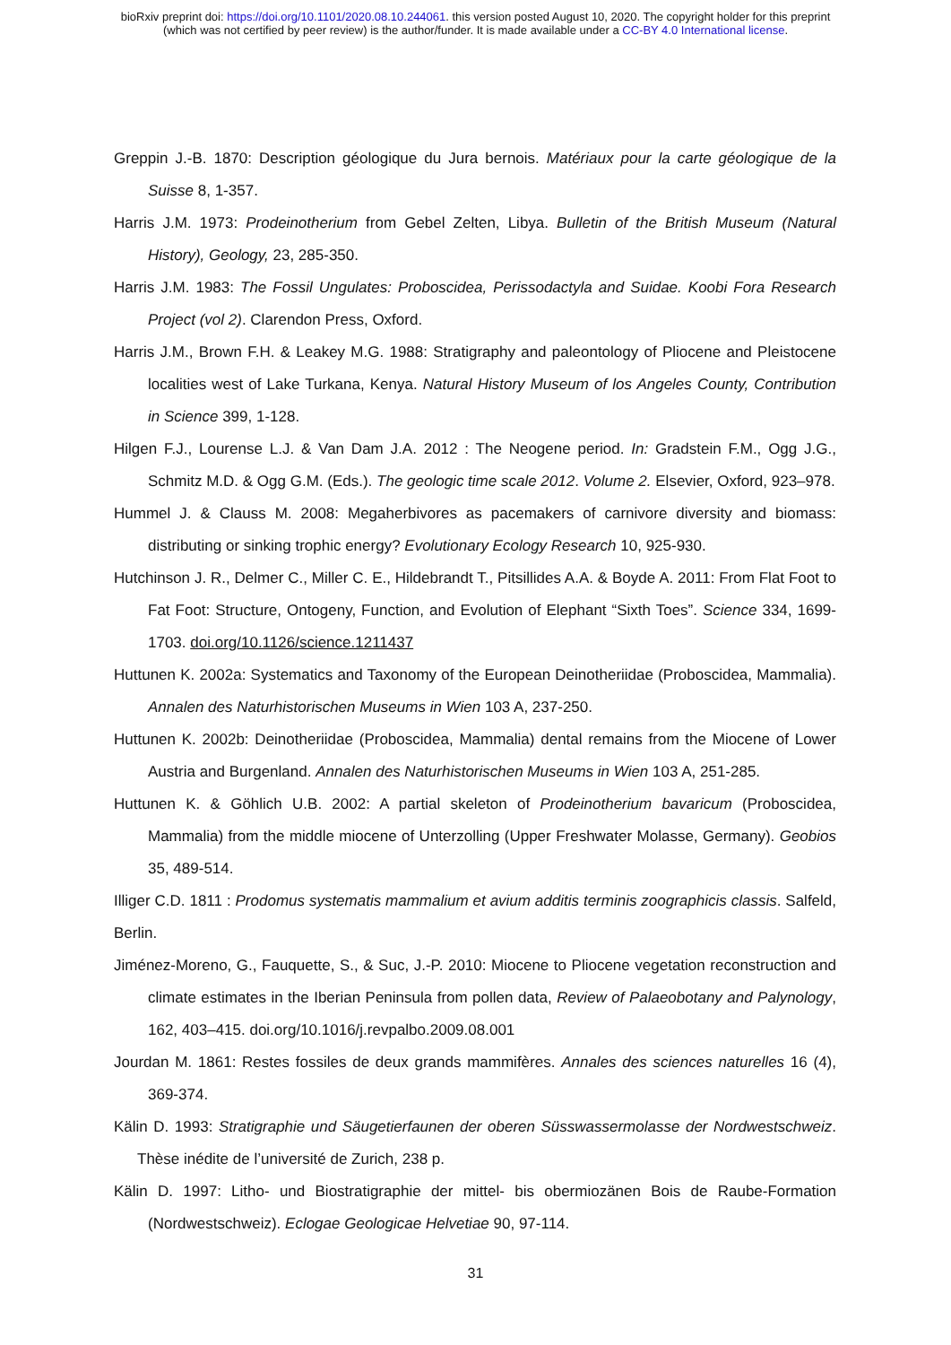bioRxiv preprint doi: https://doi.org/10.1101/2020.08.10.244061. this version posted August 10, 2020. The copyright holder for this preprint
(which was not certified by peer review) is the author/funder. It is made available under a CC-BY 4.0 International license.
Greppin J.-B. 1870: Description géologique du Jura bernois. Matériaux pour la carte géologique de la Suisse 8, 1-357.
Harris J.M. 1973: Prodeinotherium from Gebel Zelten, Libya. Bulletin of the British Museum (Natural History), Geology, 23, 285-350.
Harris J.M. 1983: The Fossil Ungulates: Proboscidea, Perissodactyla and Suidae. Koobi Fora Research Project (vol 2). Clarendon Press, Oxford.
Harris J.M., Brown F.H. & Leakey M.G. 1988: Stratigraphy and paleontology of Pliocene and Pleistocene localities west of Lake Turkana, Kenya. Natural History Museum of los Angeles County, Contribution in Science 399, 1-128.
Hilgen F.J., Lourense L.J. & Van Dam J.A. 2012 : The Neogene period. In: Gradstein F.M., Ogg J.G., Schmitz M.D. & Ogg G.M. (Eds.). The geologic time scale 2012. Volume 2. Elsevier, Oxford, 923–978.
Hummel J. & Clauss M. 2008: Megaherbivores as pacemakers of carnivore diversity and biomass: distributing or sinking trophic energy? Evolutionary Ecology Research 10, 925-930.
Hutchinson J. R., Delmer C., Miller C. E., Hildebrandt T., Pitsillides A.A. & Boyde A. 2011: From Flat Foot to Fat Foot: Structure, Ontogeny, Function, and Evolution of Elephant “Sixth Toes”. Science 334, 1699-1703. doi.org/10.1126/science.1211437
Huttunen K. 2002a: Systematics and Taxonomy of the European Deinotheriidae (Proboscidea, Mammalia). Annalen des Naturhistorischen Museums in Wien 103 A, 237-250.
Huttunen K. 2002b: Deinotheriidae (Proboscidea, Mammalia) dental remains from the Miocene of Lower Austria and Burgenland. Annalen des Naturhistorischen Museums in Wien 103 A, 251-285.
Huttunen K. & Göhlich U.B. 2002: A partial skeleton of Prodeinotherium bavaricum (Proboscidea, Mammalia) from the middle miocene of Unterzolling (Upper Freshwater Molasse, Germany). Geobios 35, 489-514.
Illiger C.D. 1811 : Prodomus systematis mammalium et avium additis terminis zoographicis classis. Salfeld, Berlin.
Jiménez-Moreno, G., Fauquette, S., & Suc, J.-P. 2010: Miocene to Pliocene vegetation reconstruction and climate estimates in the Iberian Peninsula from pollen data, Review of Palaeobotany and Palynology, 162, 403–415. doi.org/10.1016/j.revpalbo.2009.08.001
Jourdan M. 1861: Restes fossiles de deux grands mammifères. Annales des sciences naturelles 16 (4), 369-374.
Kälin D. 1993: Stratigraphie und Säugetierfaunen der oberen Süsswassermolasse der Nordwestschweiz. Thèse inédite de l’université de Zurich, 238 p.
Kälin D. 1997: Litho- und Biostratigraphie der mittel- bis obermiozänen Bois de Raube-Formation (Nordwestschweiz). Eclogae Geologicae Helvetiae 90, 97-114.
31